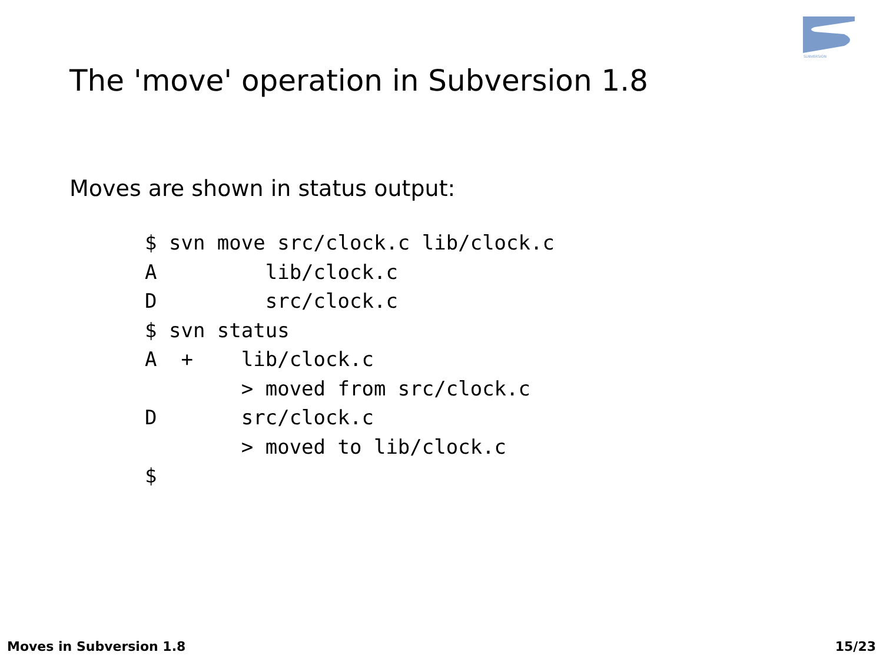SUBVERSION
The 'move' operation in Subversion 1.8
Moves are shown in status output:
$ svn move src/clock.c lib/clock.c
A         lib/clock.c
D         src/clock.c
$ svn status
A  +    lib/clock.c
        > moved from src/clock.c
D       src/clock.c
        > moved to lib/clock.c
$
Moves in Subversion 1.8 15/23